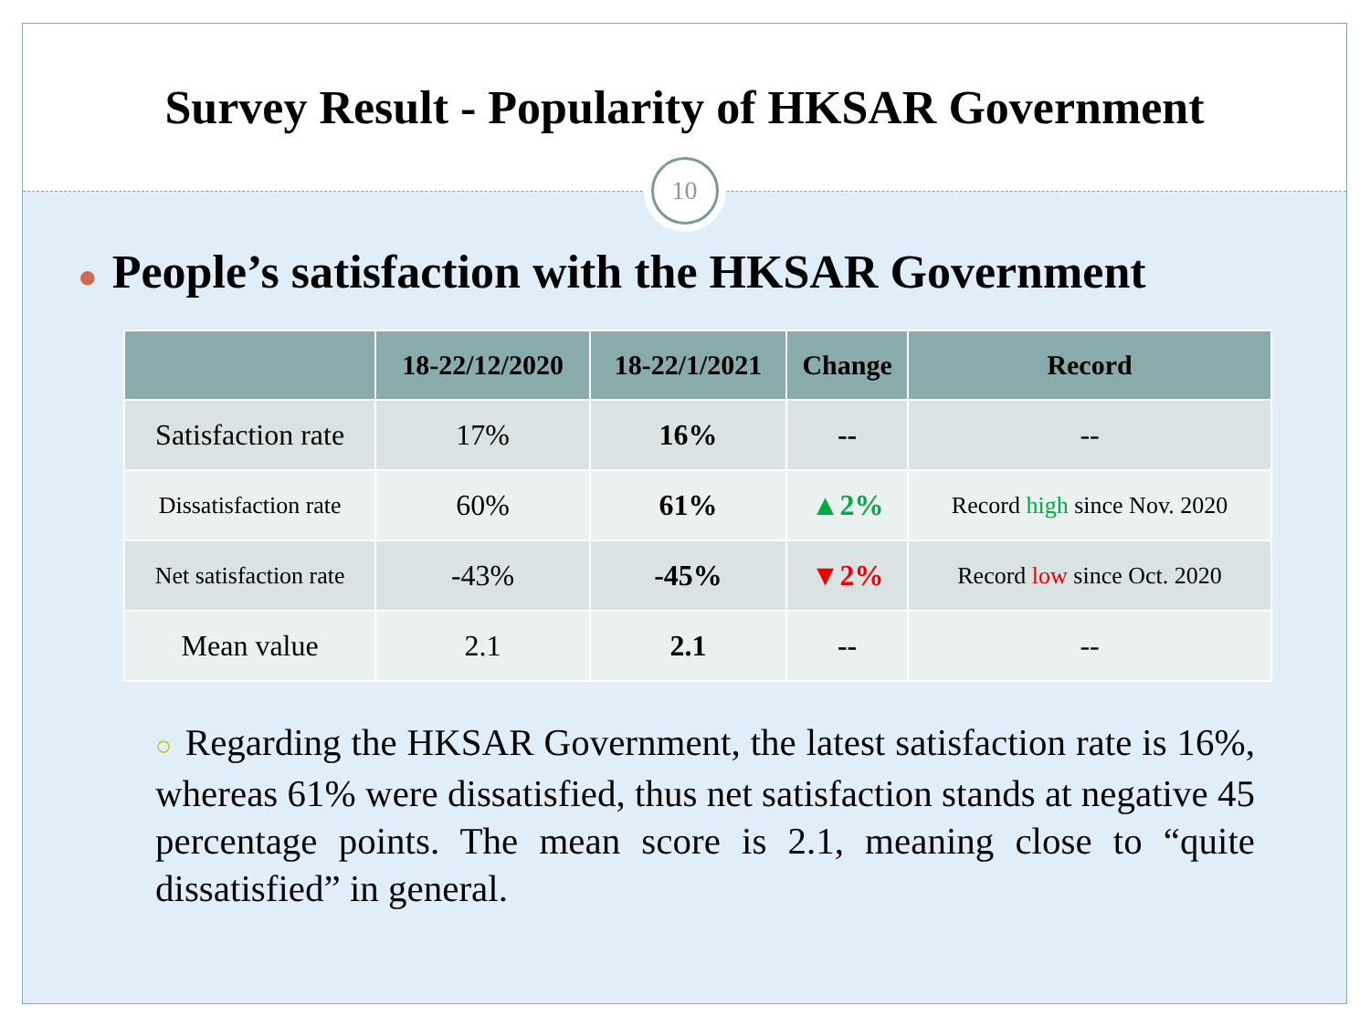Survey Result - Popularity of HKSAR Government
10
● People’s satisfaction with the HKSAR Government
| | 18-22/12/2020 | 18-22/1/2021 | Change | Record |
| --- | --- | --- | --- | --- |
| Satisfaction rate | 17% | 16% | -- | -- |
| Dissatisfaction rate | 60% | 61% | ▲ 2% | Record high since Nov. 2020 |
| Net satisfaction rate | -43% | -45% | ▼2% | Record low since Oct. 2020 |
| Mean value | 2.1 | 2.1 | -- | -- |
○ Regarding the HKSAR Government, the latest satisfaction rate is 16%, whereas 61% were dissatisfied, thus net satisfaction stands at negative 45 percentage points. The mean score is 2.1, meaning close to “quite dissatisfied” in general.